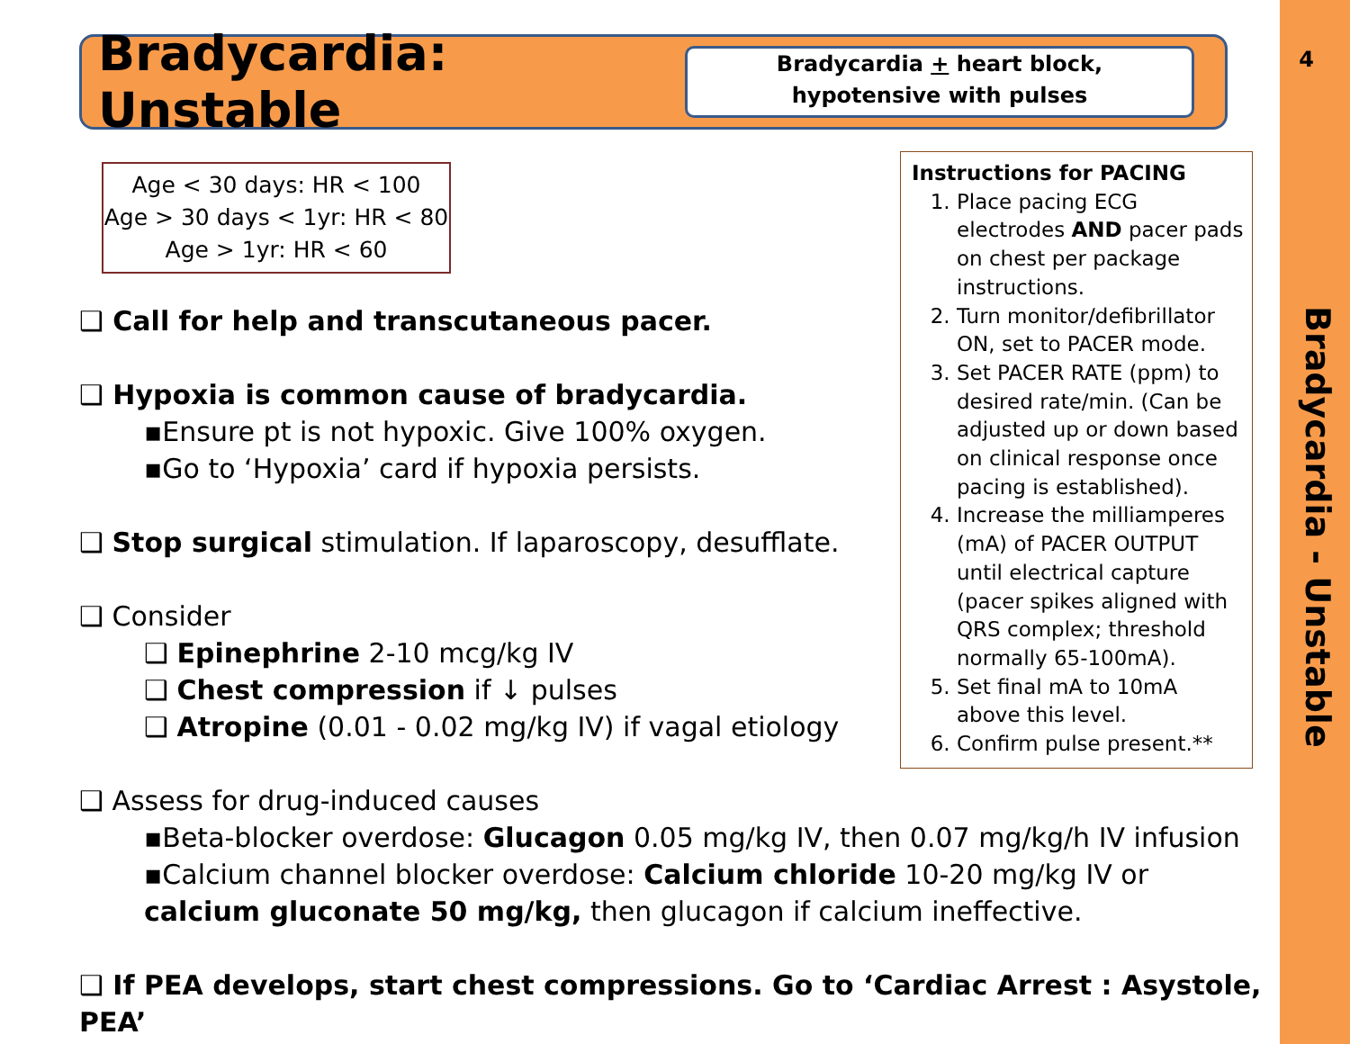4
Bradycardia - Unstable
Bradycardia: Unstable
Bradycardia + heart block,
hypotensive with pulses
Age < 30 days: HR < 100
Age > 30 days < 1yr: HR < 80
Age > 1yr: HR < 60
Instructions for PACING
1. Place pacing ECG electrodes AND pacer pads on chest per package instructions.
2. Turn monitor/defibrillator ON, set to PACER mode.
3. Set PACER RATE (ppm) to desired rate/min. (Can be adjusted up or down based on clinical response once pacing is established).
4. Increase the milliamperes (mA) of PACER OUTPUT until electrical capture (pacer spikes aligned with QRS complex; threshold normally 65-100mA).
5. Set final mA to 10mA above this level.
6. Confirm pulse present.**
❑ Call for help and transcutaneous pacer.
❑ Hypoxia is common cause of bradycardia.
▪Ensure pt is not hypoxic. Give 100% oxygen.
▪Go to ‘Hypoxia’ card if hypoxia persists.
❑ Stop surgical stimulation. If laparoscopy, desufflate.
❑ Consider
❑ Epinephrine 2-10 mcg/kg IV
❑ Chest compression if ↓ pulses
❑ Atropine (0.01 - 0.02 mg/kg IV) if vagal etiology
❑ Assess for drug-induced causes
▪Beta-blocker overdose: Glucagon 0.05 mg/kg IV, then 0.07 mg/kg/h IV infusion
▪Calcium channel blocker overdose: Calcium chloride 10-20 mg/kg IV or calcium gluconate 50 mg/kg, then glucagon if calcium ineffective.
❑ If PEA develops, start chest compressions. Go to ‘Cardiac Arrest : Asystole, PEA’